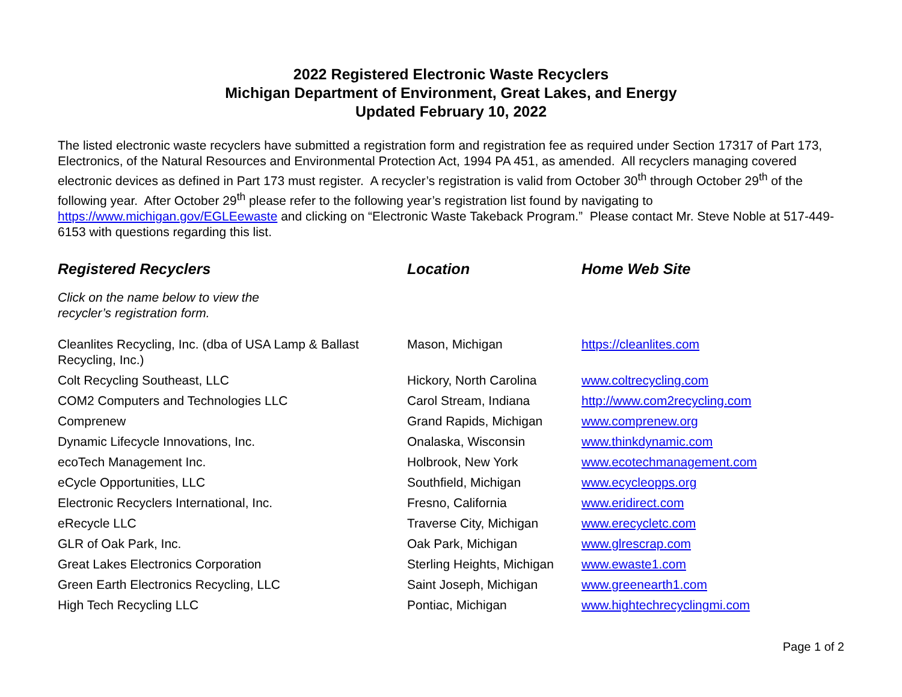2022 Registered Electronic Waste Recyclers
Michigan Department of Environment, Great Lakes, and Energy
Updated February 10, 2022
The listed electronic waste recyclers have submitted a registration form and registration fee as required under Section 17317 of Part 173, Electronics, of the Natural Resources and Environmental Protection Act, 1994 PA 451, as amended. All recyclers managing covered electronic devices as defined in Part 173 must register. A recycler’s registration is valid from October 30<sup>th</sup> through October 29<sup>th</sup> of the following year. After October 29<sup>th</sup> please refer to the following year’s registration list found by navigating to https://www.michigan.gov/EGLEewaste and clicking on “Electronic Waste Takeback Program.” Please contact Mr. Steve Noble at 517-449-6153 with questions regarding this list.
| Registered Recyclers | Location | Home Web Site |
| --- | --- | --- |
| Click on the name below to view the recycler’s registration form. | | |
| Cleanlites Recycling, Inc. (dba of USA Lamp & Ballast Recycling, Inc.) | Mason, Michigan | https://cleanlites.com |
| Colt Recycling Southeast, LLC | Hickory, North Carolina | www.coltrecycling.com |
| COM2 Computers and Technologies LLC | Carol Stream, Indiana | http://www.com2recycling.com |
| Comprenew | Grand Rapids, Michigan | www.comprenew.org |
| Dynamic Lifecycle Innovations, Inc. | Onalaska, Wisconsin | www.thinkdynamic.com |
| ecoTech Management Inc. | Holbrook, New York | www.ecotechmanagement.com |
| eCycle Opportunities, LLC | Southfield, Michigan | www.ecycleopps.org |
| Electronic Recyclers International, Inc. | Fresno, California | www.eridirect.com |
| eRecycle LLC | Traverse City, Michigan | www.erecycletc.com |
| GLR of Oak Park, Inc. | Oak Park, Michigan | www.glrescrap.com |
| Great Lakes Electronics Corporation | Sterling Heights, Michigan | www.ewaste1.com |
| Green Earth Electronics Recycling, LLC | Saint Joseph, Michigan | www.greenearth1.com |
| High Tech Recycling LLC | Pontiac, Michigan | www.hightechrecyclingmi.com |
Page 1 of 2